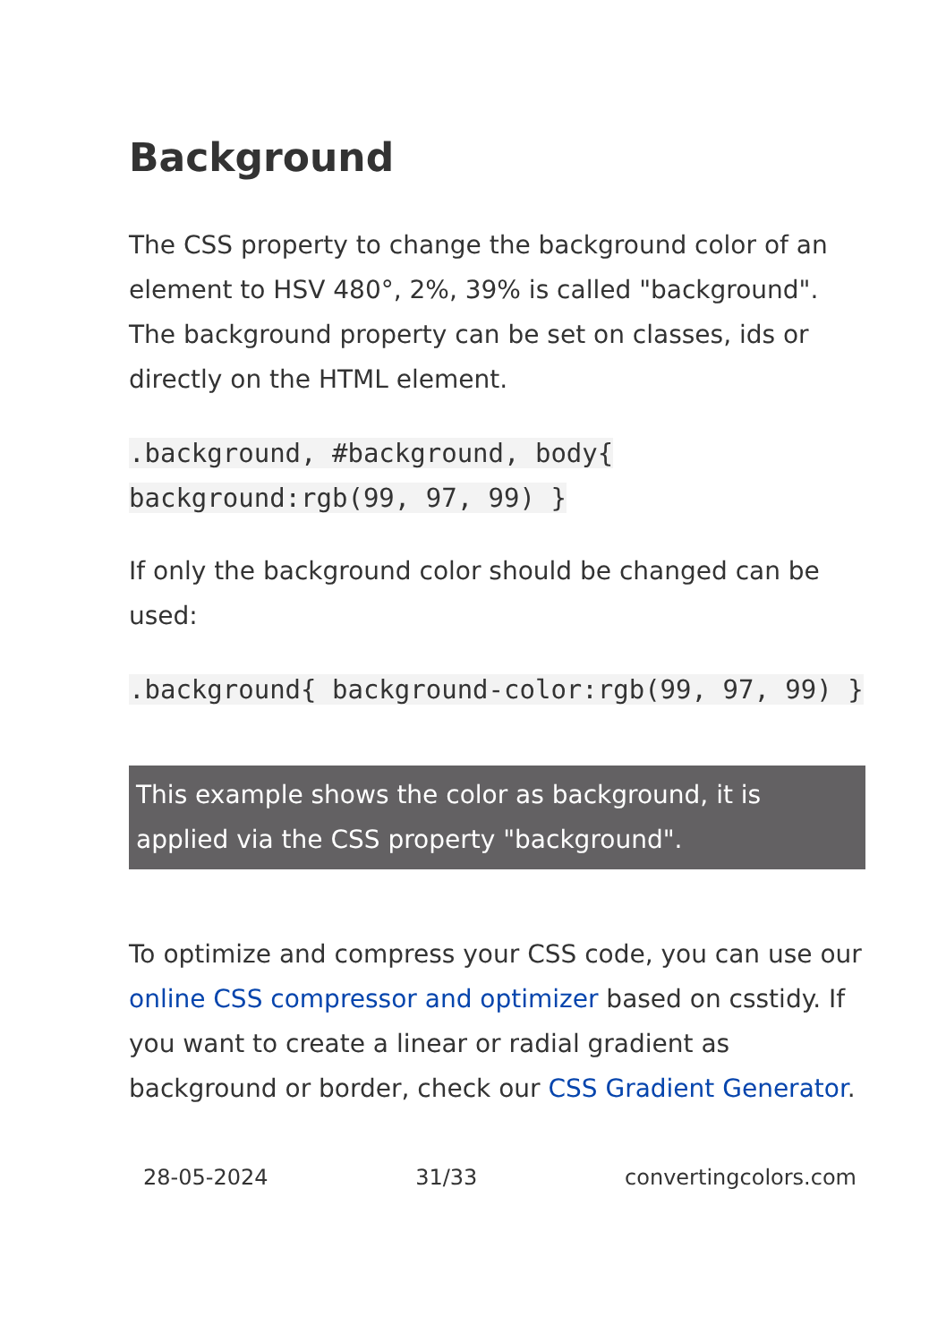Background
The CSS property to change the background color of an element to HSV 480°, 2%, 39% is called "background". The background property can be set on classes, ids or directly on the HTML element.
.background, #background, body{ background:rgb(99, 97, 99) }
If only the background color should be changed can be used:
.background{ background-color:rgb(99, 97, 99) }
This example shows the color as background, it is applied via the CSS property "background".
To optimize and compress your CSS code, you can use our online CSS compressor and optimizer based on csstidy. If you want to create a linear or radial gradient as background or border, check our CSS Gradient Generator.
28-05-2024 31/33 convertingcolors.com